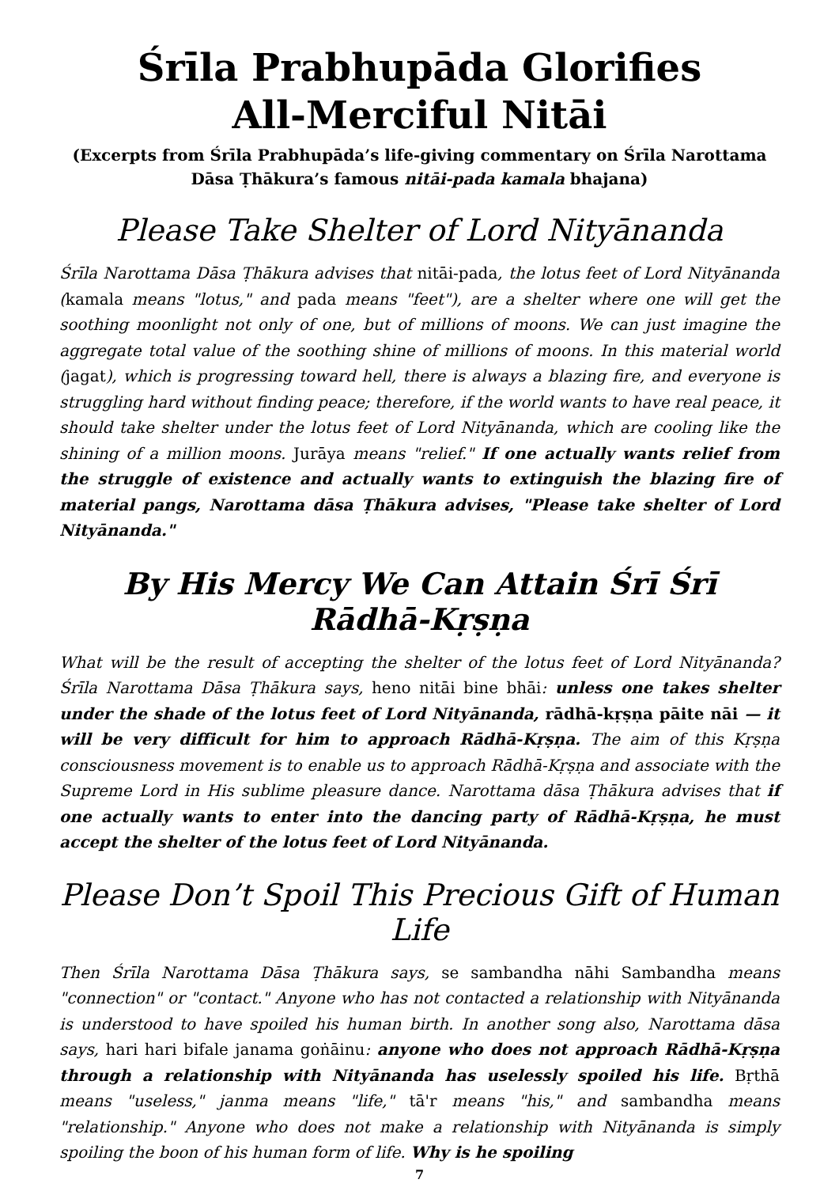Śrīla Prabhupāda Glorifies
All-Merciful Nitāi
(Excerpts from Śrīla Prabhupāda’s life-giving commentary on Śrīla Narottama Dāsa Ṭhākura’s famous nitāi-pada kamala bhajana)
Please Take Shelter of Lord Nityānanda
Śrīla Narottama Dāsa Ṭhākura advises that nitāi-pada, the lotus feet of Lord Nityānanda (kamala means "lotus," and pada means "feet"), are a shelter where one will get the soothing moonlight not only of one, but of millions of moons. We can just imagine the aggregate total value of the soothing shine of millions of moons. In this material world (jagat), which is progressing toward hell, there is always a blazing fire, and everyone is struggling hard without finding peace; therefore, if the world wants to have real peace, it should take shelter under the lotus feet of Lord Nityānanda, which are cooling like the shining of a million moons. Jurāya means "relief." If one actually wants relief from the struggle of existence and actually wants to extinguish the blazing fire of material pangs, Narottama dāsa Ṭhākura advises, "Please take shelter of Lord Nityānanda."
By His Mercy We Can Attain Śrī Śrī Rādhā-Kṛṣṇa
What will be the result of accepting the shelter of the lotus feet of Lord Nityānanda? Śrīla Narottama Dāsa Ṭhākura says, heno nitāi bine bhāi: unless one takes shelter under the shade of the lotus feet of Lord Nityānanda, rādhā-kṛṣṇa pāite nāi — it will be very difficult for him to approach Rādhā-Kṛṣṇa. The aim of this Kṛṣṇa consciousness movement is to enable us to approach Rādhā-Kṛṣṇa and associate with the Supreme Lord in His sublime pleasure dance. Narottama dāsa Ṭhākura advises that if one actually wants to enter into the dancing party of Rādhā-Kṛṣṇa, he must accept the shelter of the lotus feet of Lord Nityānanda.
Please Don’t Spoil This Precious Gift of Human Life
Then Śrīla Narottama Dāsa Ṭhākura says, se sambandha nāhi Sambandha means "connection" or "contact." Anyone who has not contacted a relationship with Nityānanda is understood to have spoiled his human birth. In another song also, Narottama dāsa says, hari hari bifale janama goṅāinu: anyone who does not approach Rādhā-Kṛṣṇa through a relationship with Nityānanda has uselessly spoiled his life. Bṛthā means "useless," janma means "life," tā'r means "his," and sambandha means "relationship." Anyone who does not make a relationship with Nityānanda is simply spoiling the boon of his human form of life. Why is he spoiling
7